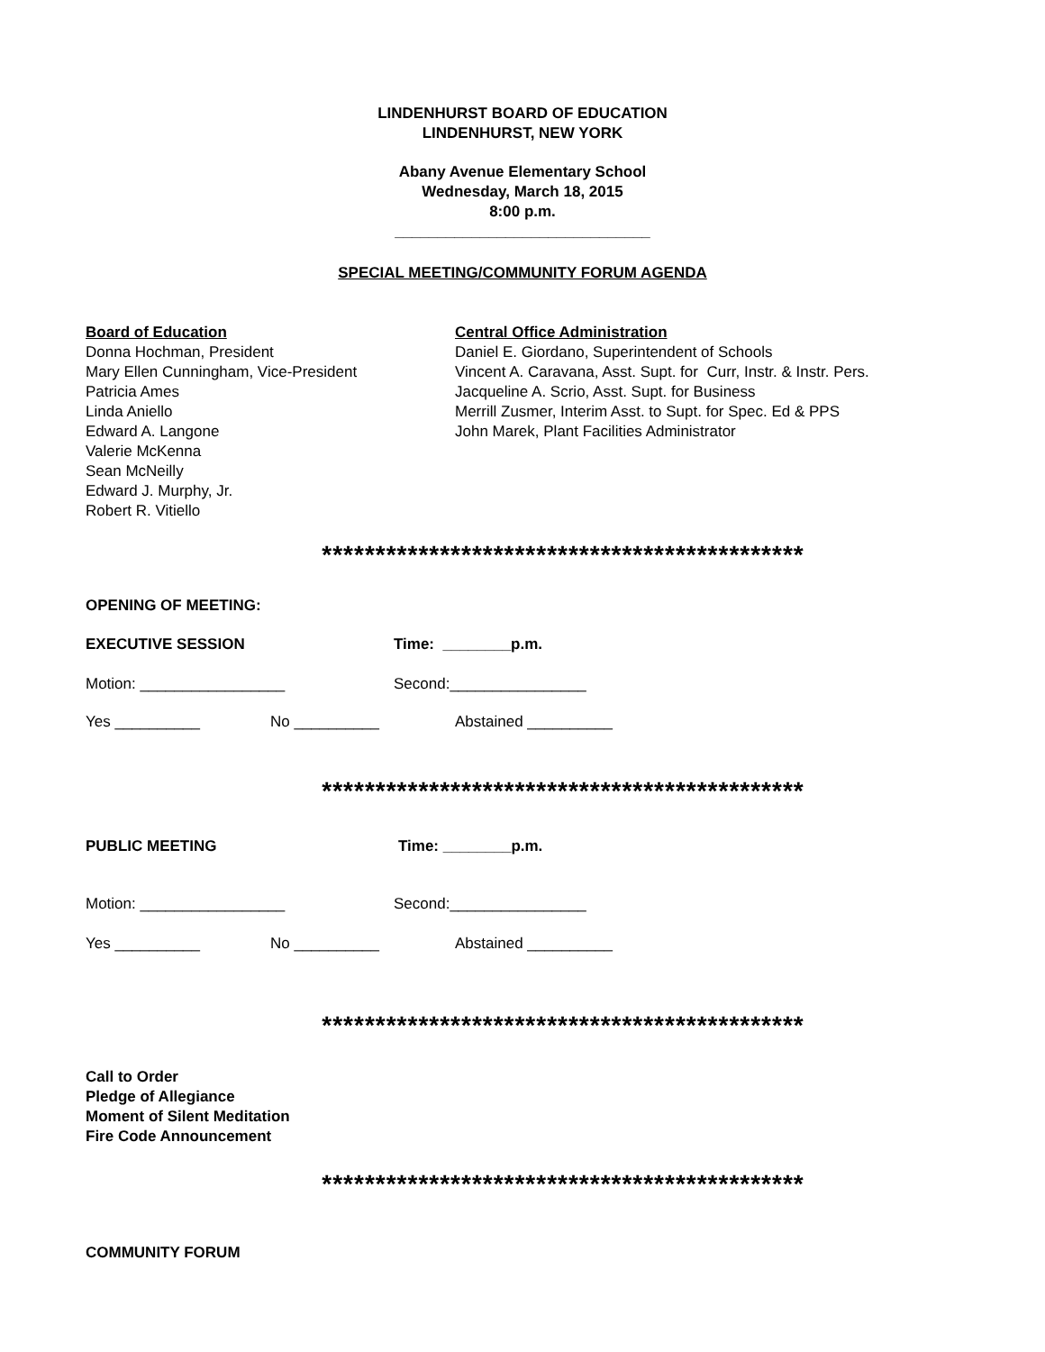LINDENHURST BOARD OF EDUCATION
LINDENHURST, NEW YORK
Abany Avenue Elementary School
Wednesday, March 18, 2015
8:00 p.m.
______________________________
SPECIAL MEETING/COMMUNITY FORUM AGENDA
Board of Education
Donna Hochman, President
Mary Ellen Cunningham, Vice-President
Patricia Ames
Linda Aniello
Edward A. Langone
Valerie McKenna
Sean McNeilly
Edward J. Murphy, Jr.
Robert R. Vitiello
Central Office Administration
Daniel E. Giordano, Superintendent of Schools
Vincent A. Caravana, Asst. Supt. for Curr, Instr. & Instr. Pers.
Jacqueline A. Scrio, Asst. Supt. for Business
Merrill Zusmer, Interim Asst. to Supt. for Spec. Ed & PPS
John Marek, Plant Facilities Administrator
*********************************************
OPENING OF MEETING:
EXECUTIVE SESSION Time: ________p.m.
Motion: _________________ Second:________________
Yes __________ No __________ Abstained __________
*********************************************
PUBLIC MEETING Time: ________p.m.
Motion: _________________ Second:________________
Yes __________ No __________ Abstained __________
*********************************************
Call to Order
Pledge of Allegiance
Moment of Silent Meditation
Fire Code Announcement
*********************************************
COMMUNITY FORUM